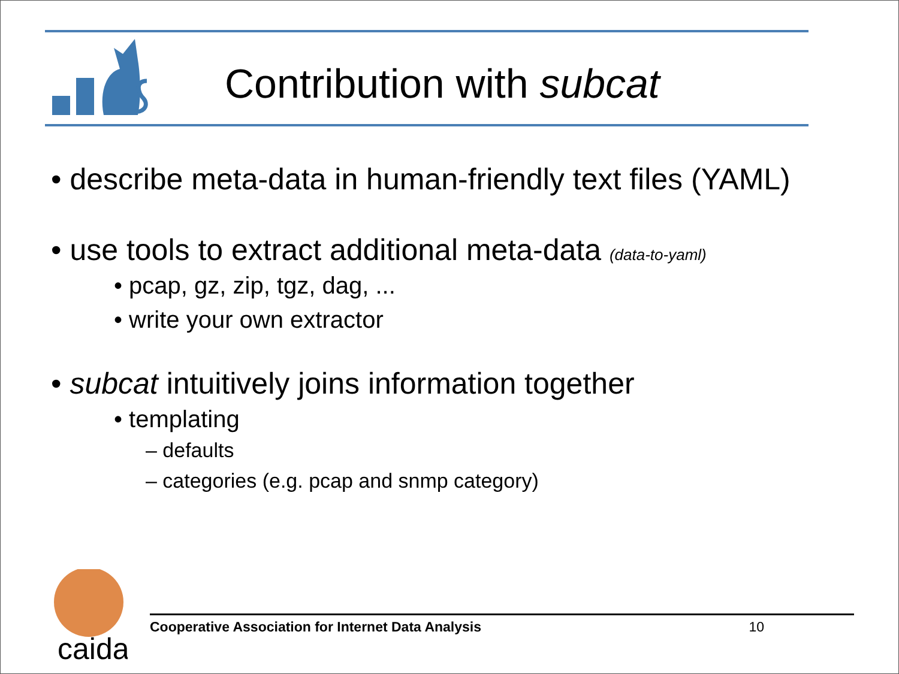Contribution with subcat
• describe meta-data in human-friendly text files (YAML)
• use tools to extract additional meta-data (data-to-yaml)
• pcap, gz, zip, tgz, dag, ...
• write your own extractor
• subcat intuitively joins information together
• templating
– defaults
– categories (e.g. pcap and snmp category)
caida
Cooperative Association for Internet Data Analysis 10